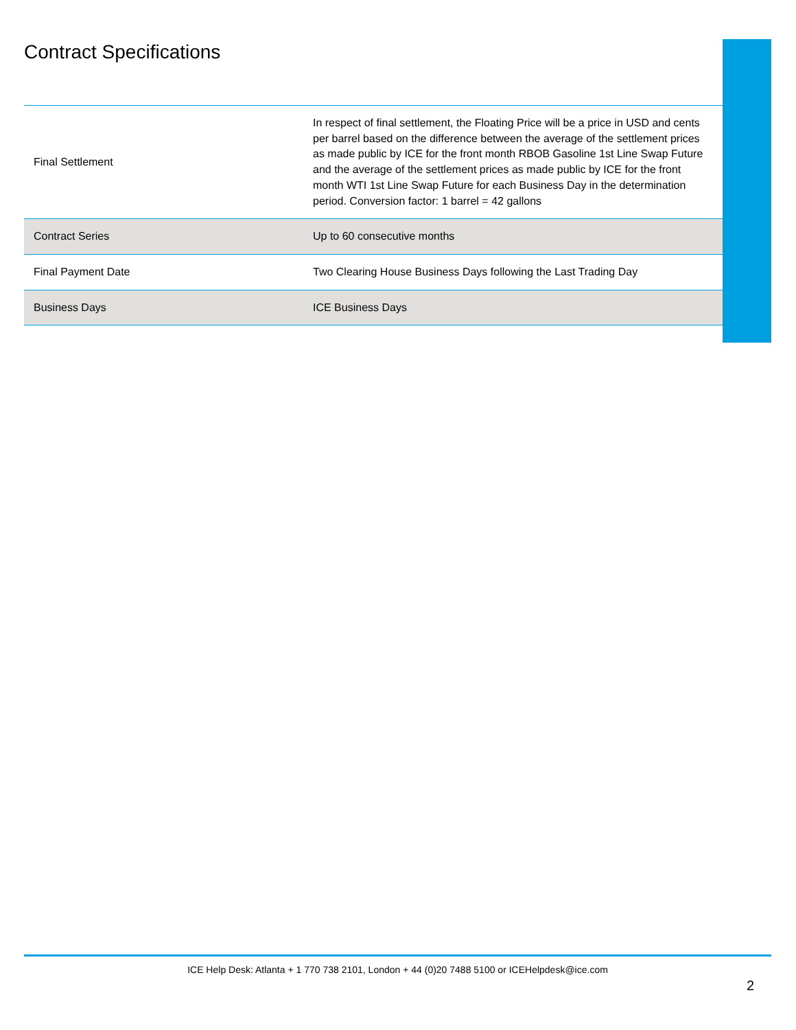Contract Specifications
| Final Settlement | In respect of final settlement, the Floating Price will be a price in USD and cents per barrel based on the difference between the average of the settlement prices as made public by ICE for the front month RBOB Gasoline 1st Line Swap Future and the average of the settlement prices as made public by ICE for the front month WTI 1st Line Swap Future for each Business Day in the determination period. Conversion factor: 1 barrel = 42 gallons |
| Contract Series | Up to 60 consecutive months |
| Final Payment Date | Two Clearing House Business Days following the Last Trading Day |
| Business Days | ICE Business Days |
ICE Help Desk: Atlanta + 1 770 738 2101, London + 44 (0)20 7488 5100 or ICEHelpdesk@ice.com
2